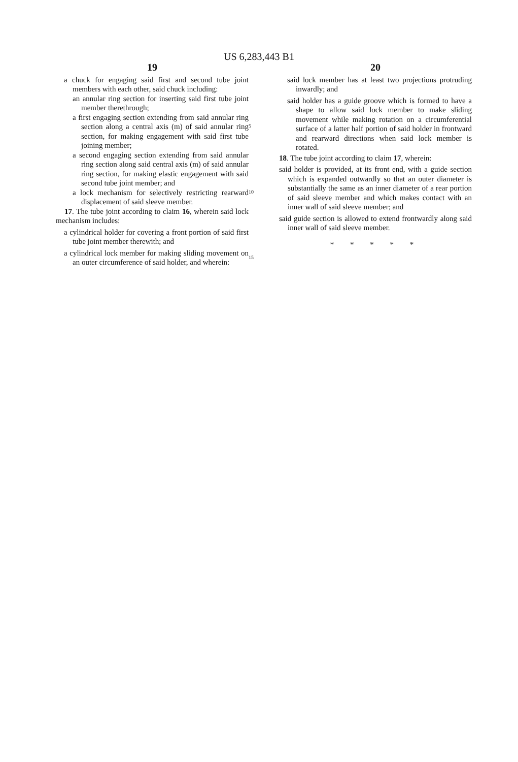US 6,283,443 B1
19
a chuck for engaging said first and second tube joint members with each other, said chuck including:
an annular ring section for inserting said first tube joint member therethrough;
a first engaging section extending from said annular ring section along a central axis (m) of said annular ring section, for making engagement with said first tube joining member;
a second engaging section extending from said annular ring section along said central axis (m) of said annular ring section, for making elastic engagement with said second tube joint member; and
a lock mechanism for selectively restricting rearward displacement of said sleeve member.
17. The tube joint according to claim 16, wherein said lock mechanism includes:
a cylindrical holder for covering a front portion of said first tube joint member therewith; and
a cylindrical lock member for making sliding movement on an outer circumference of said holder, and wherein:
5
10
15
20
said lock member has at least two projections protruding inwardly; and
said holder has a guide groove which is formed to have a shape to allow said lock member to make sliding movement while making rotation on a circumferential surface of a latter half portion of said holder in frontward and rearward directions when said lock member is rotated.
18. The tube joint according to claim 17, wherein:
said holder is provided, at its front end, with a guide section which is expanded outwardly so that an outer diameter is substantially the same as an inner diameter of a rear portion of said sleeve member and which makes contact with an inner wall of said sleeve member; and
said guide section is allowed to extend frontwardly along said inner wall of said sleeve member.
* * * * *